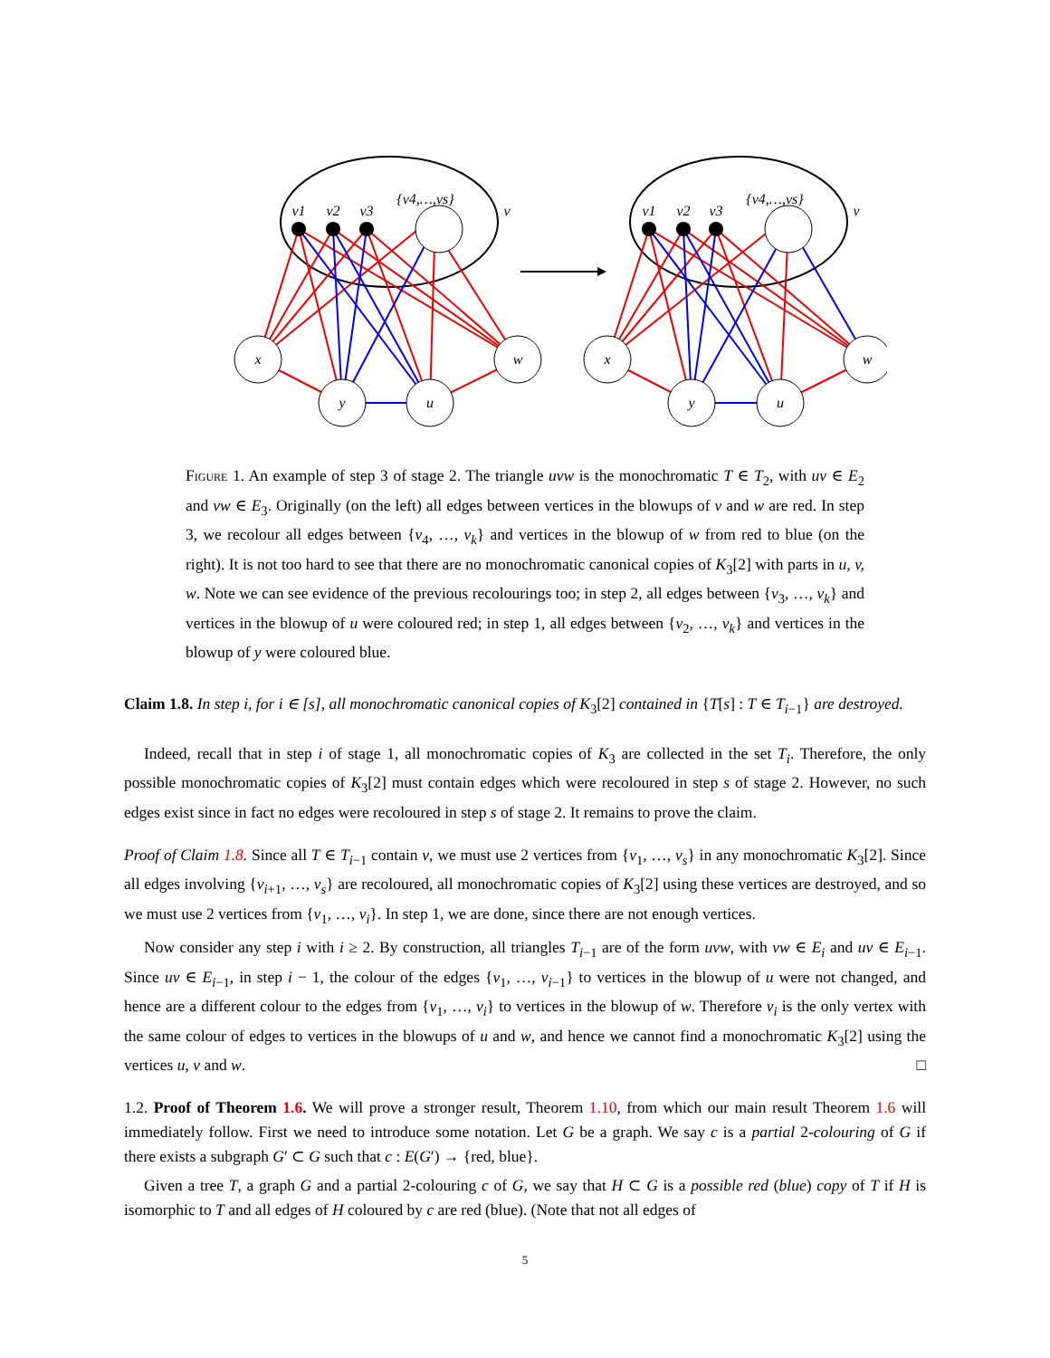v1
v2
v3
{v4,…,vs}
v
x
w
y
u
v1
v2
v3
{v4,…,vs}
v
x
w
y
u
Figure 1. An example of step 3 of stage 2. The triangle uvw is the monochromatic T ∈ T<sub>2</sub>, with uv ∈ E<sub>2</sub> and vw ∈ E<sub>3</sub>. Originally (on the left) all edges between vertices in the blowups of v and w are red. In step 3, we recolour all edges between {v<sub>4</sub>, …, v<sub>k</sub>} and vertices in the blowup of w from red to blue (on the right). It is not too hard to see that there are no monochromatic canonical copies of K<sub>3</sub>[2] with parts in u, v, w. Note we can see evidence of the previous recolourings too; in step 2, all edges between {v<sub>3</sub>, …, v<sub>k</sub>} and vertices in the blowup of u were coloured red; in step 1, all edges between {v<sub>2</sub>, …, v<sub>k</sub>} and vertices in the blowup of y were coloured blue.
Claim 1.8. In step i, for i ∈ [s], all monochromatic canonical copies of K<sub>3</sub>[2] contained in {T[s] : T ∈ T<sub>i−1</sub>} are destroyed.
Indeed, recall that in step i of stage 1, all monochromatic copies of K<sub>3</sub> are collected in the set T<sub>i</sub>. Therefore, the only possible monochromatic copies of K<sub>3</sub>[2] must contain edges which were recoloured in step s of stage 2. However, no such edges exist since in fact no edges were recoloured in step s of stage 2. It remains to prove the claim.
Proof of Claim 1.8. Since all T ∈ T<sub>i−1</sub> contain v, we must use 2 vertices from {v<sub>1</sub>, …, v<sub>s</sub>} in any monochromatic K<sub>3</sub>[2]. Since all edges involving {v<sub>i+1</sub>, …, v<sub>s</sub>} are recoloured, all monochromatic copies of K<sub>3</sub>[2] using these vertices are destroyed, and so we must use 2 vertices from {v<sub>1</sub>, …, v<sub>i</sub>}. In step 1, we are done, since there are not enough vertices.
Now consider any step i with i ≥ 2. By construction, all triangles T<sub>i−1</sub> are of the form uvw, with vw ∈ E<sub>i</sub> and uv ∈ E<sub>i−1</sub>. Since uv ∈ E<sub>i−1</sub>, in step i − 1, the colour of the edges {v<sub>1</sub>, …, v<sub>i−1</sub>} to vertices in the blowup of u were not changed, and hence are a different colour to the edges from {v<sub>1</sub>, …, v<sub>i</sub>} to vertices in the blowup of w. Therefore v<sub>i</sub> is the only vertex with the same colour of edges to vertices in the blowups of u and w, and hence we cannot find a monochromatic K<sub>3</sub>[2] using the vertices u, v and w. □
1.2. Proof of Theorem 1.6. We will prove a stronger result, Theorem 1.10, from which our main result Theorem 1.6 will immediately follow. First we need to introduce some notation. Let G be a graph. We say c is a partial 2-colouring of G if there exists a subgraph G′ ⊂ G such that c : E(G′) → {red, blue}.
Given a tree T, a graph G and a partial 2-colouring c of G, we say that H ⊂ G is a possible red (blue) copy of T if H is isomorphic to T and all edges of H coloured by c are red (blue). (Note that not all edges of
5